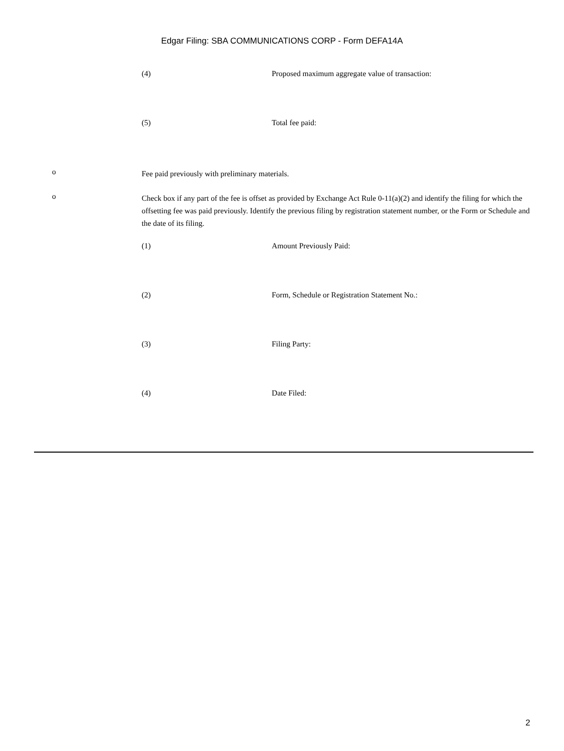Edgar Filing: SBA COMMUNICATIONS CORP - Form DEFA14A
(4) Proposed maximum aggregate value of transaction:
(5) Total fee paid:
o Fee paid previously with preliminary materials.
o Check box if any part of the fee is offset as provided by Exchange Act Rule 0-11(a)(2) and identify the filing for which the offsetting fee was paid previously. Identify the previous filing by registration statement number, or the Form or Schedule and the date of its filing.
(1) Amount Previously Paid:
(2) Form, Schedule or Registration Statement No.:
(3) Filing Party:
(4) Date Filed:
2